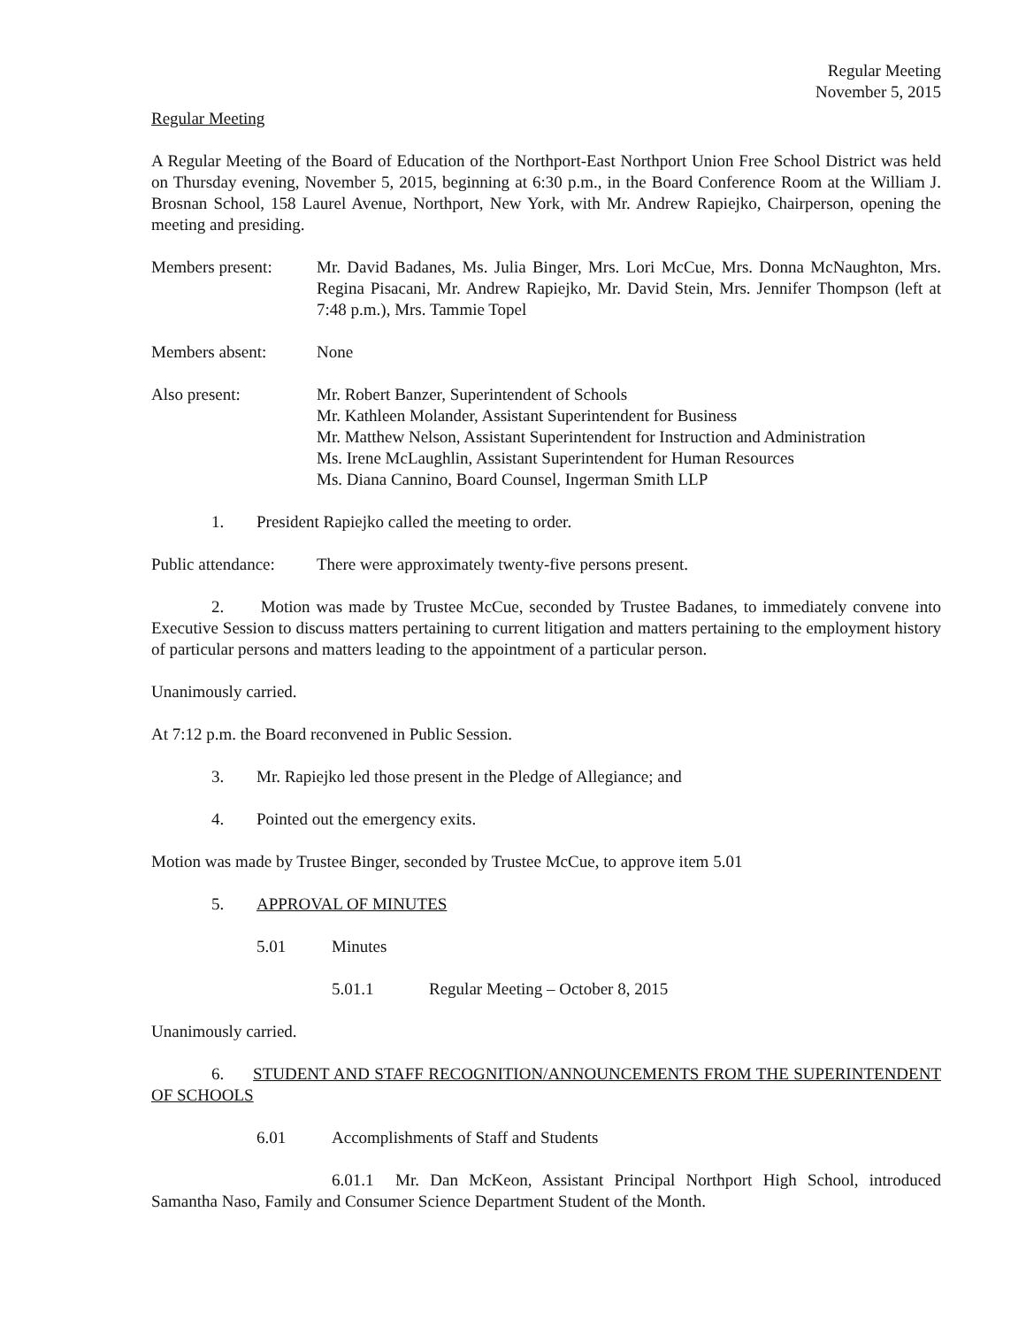Regular Meeting
November 5, 2015
Regular Meeting
A Regular Meeting of the Board of Education of the Northport-East Northport Union Free School District was held on Thursday evening, November 5, 2015, beginning at 6:30 p.m., in the Board Conference Room at the William J. Brosnan School, 158 Laurel Avenue, Northport, New York, with Mr. Andrew Rapiejko, Chairperson, opening the meeting and presiding.
Members present: Mr. David Badanes, Ms. Julia Binger, Mrs. Lori McCue, Mrs. Donna McNaughton, Mrs. Regina Pisacani, Mr. Andrew Rapiejko, Mr. David Stein, Mrs. Jennifer Thompson (left at 7:48 p.m.), Mrs. Tammie Topel
Members absent: None
Also present: Mr. Robert Banzer, Superintendent of Schools
Mr. Kathleen Molander, Assistant Superintendent for Business
Mr. Matthew Nelson, Assistant Superintendent for Instruction and Administration
Ms. Irene McLaughlin, Assistant Superintendent for Human Resources
Ms. Diana Cannino, Board Counsel, Ingerman Smith LLP
1. President Rapiejko called the meeting to order.
Public attendance:
There were approximately twenty-five persons present.
2. Motion was made by Trustee McCue, seconded by Trustee Badanes, to immediately convene into Executive Session to discuss matters pertaining to current litigation and matters pertaining to the employment history of particular persons and matters leading to the appointment of a particular person.
Unanimously carried.
At 7:12 p.m. the Board reconvened in Public Session.
3. Mr. Rapiejko led those present in the Pledge of Allegiance; and
4. Pointed out the emergency exits.
Motion was made by Trustee Binger, seconded by Trustee McCue, to approve item 5.01
5. APPROVAL OF MINUTES
5.01 Minutes
5.01.1 Regular Meeting – October 8, 2015
Unanimously carried.
6. STUDENT AND STAFF RECOGNITION/ANNOUNCEMENTS FROM THE SUPERINTENDENT OF SCHOOLS
6.01 Accomplishments of Staff and Students
6.01.1 Mr. Dan McKeon, Assistant Principal Northport High School, introduced Samantha Naso, Family and Consumer Science Department Student of the Month.